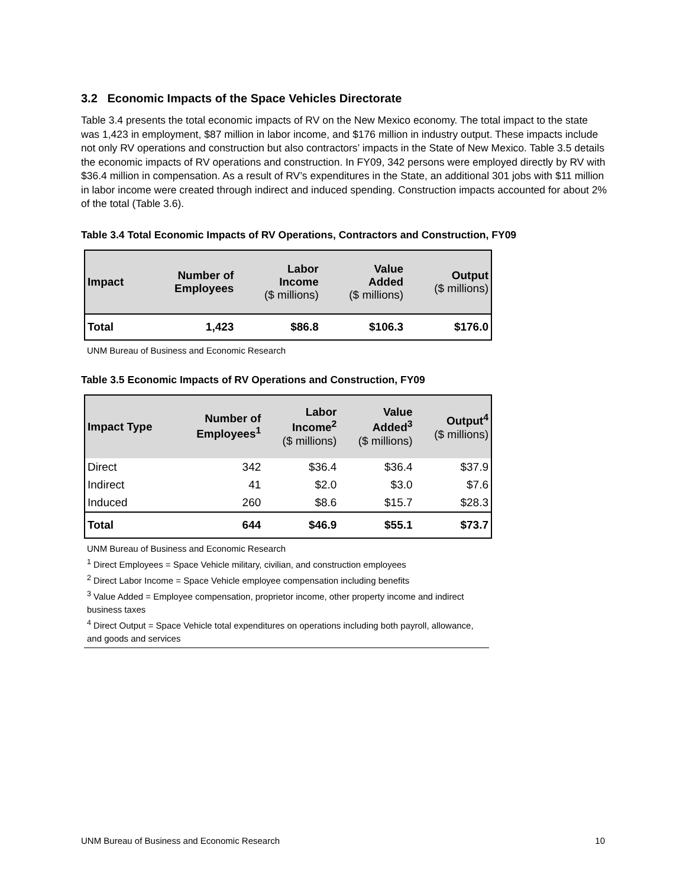3.2 Economic Impacts of the Space Vehicles Directorate
Table 3.4 presents the total economic impacts of RV on the New Mexico economy. The total impact to the state was 1,423 in employment, $87 million in labor income, and $176 million in industry output. These impacts include not only RV operations and construction but also contractors’ impacts in the State of New Mexico. Table 3.5 details the economic impacts of RV operations and construction. In FY09, 342 persons were employed directly by RV with $36.4 million in compensation. As a result of RV’s expenditures in the State, an additional 301 jobs with $11 million in labor income were created through indirect and induced spending. Construction impacts accounted for about 2% of the total (Table 3.6).
Table 3.4 Total Economic Impacts of RV Operations, Contractors and Construction, FY09
| Impact | Number of Employees | Labor Income ($ millions) | Value Added ($ millions) | Output ($ millions) |
| --- | --- | --- | --- | --- |
| Total | 1,423 | $86.8 | $106.3 | $176.0 |
UNM Bureau of Business and Economic Research
Table 3.5 Economic Impacts of RV Operations and Construction, FY09
| Impact Type | Number of Employees<sup>1</sup> | Labor Income<sup>2</sup> ($ millions) | Value Added<sup>3</sup> ($ millions) | Output<sup>4</sup> ($ millions) |
| --- | --- | --- | --- | --- |
| Direct | 342 | $36.4 | $36.4 | $37.9 |
| Indirect | 41 | $2.0 | $3.0 | $7.6 |
| Induced | 260 | $8.6 | $15.7 | $28.3 |
| Total | 644 | $46.9 | $55.1 | $73.7 |
UNM Bureau of Business and Economic Research
<sup>1</sup> Direct Employees = Space Vehicle military, civilian, and construction employees
<sup>2</sup> Direct Labor Income = Space Vehicle employee compensation including benefits
<sup>3</sup> Value Added = Employee compensation, proprietor income, other property income and indirect business taxes
<sup>4</sup> Direct Output = Space Vehicle total expenditures on operations including both payroll, allowance, and goods and services
UNM Bureau of Business and Economic Research 10